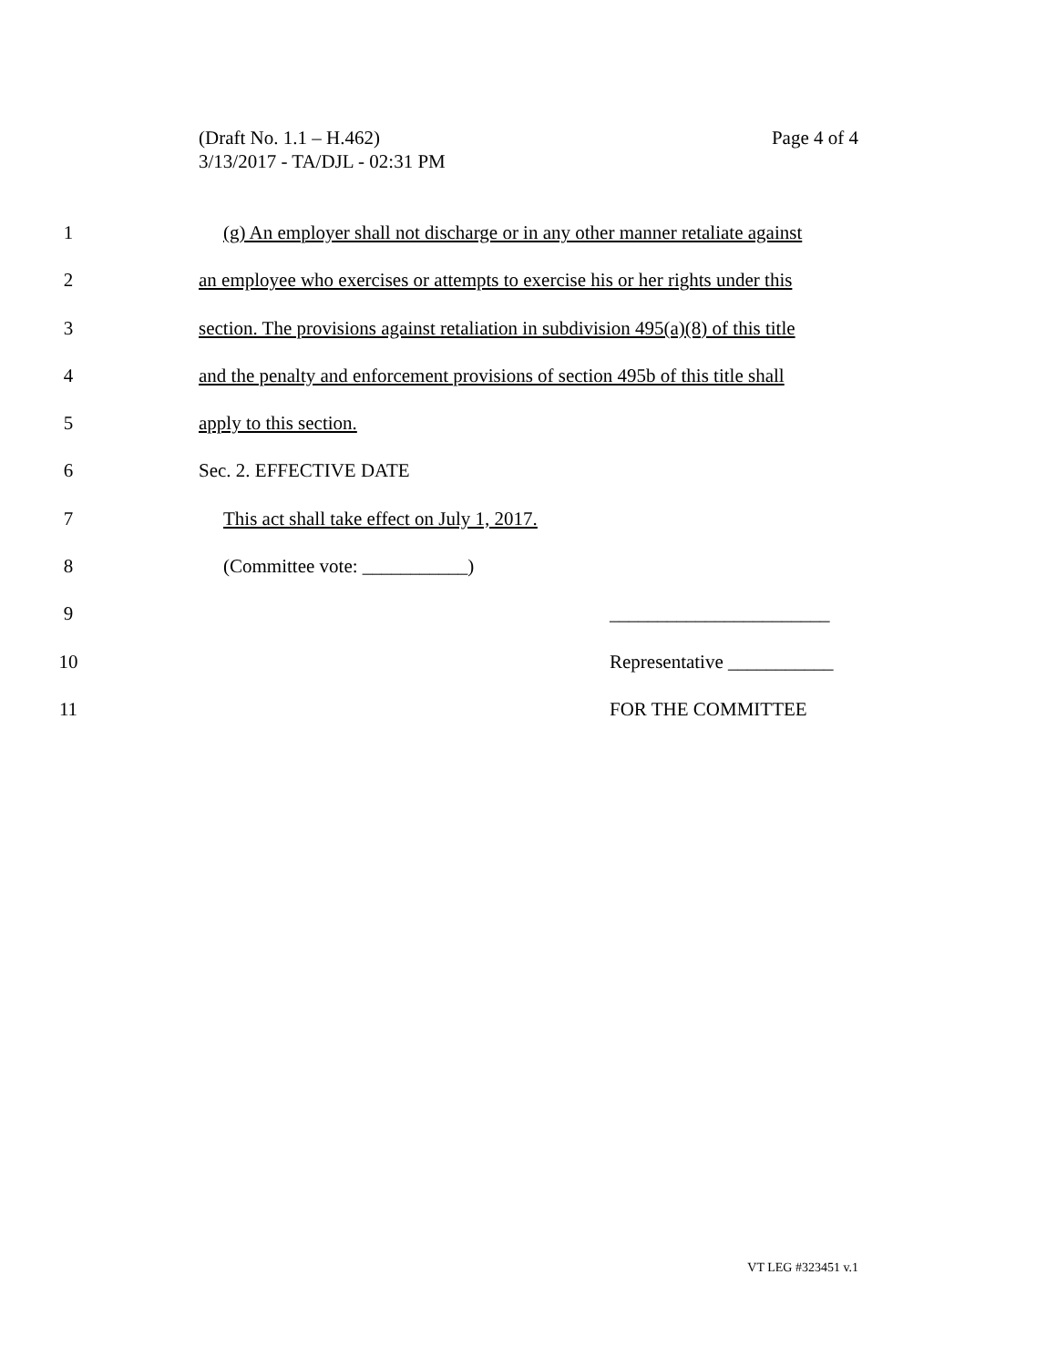Page 4 of 4 (Draft No. 1.1 – H.462)
3/13/2017 - TA/DJL - 02:31 PM
1 (g) An employer shall not discharge or in any other manner retaliate against
2 an employee who exercises or attempts to exercise his or her rights under this
3 section. The provisions against retaliation in subdivision 495(a)(8) of this title
4 and the penalty and enforcement provisions of section 495b of this title shall
5 apply to this section.
6 Sec. 2. EFFECTIVE DATE
7 This act shall take effect on July 1, 2017.
8 (Committee vote: ___________)
9 _______________________
10 Representative ___________
11 FOR THE COMMITTEE
VT LEG #323451 v.1